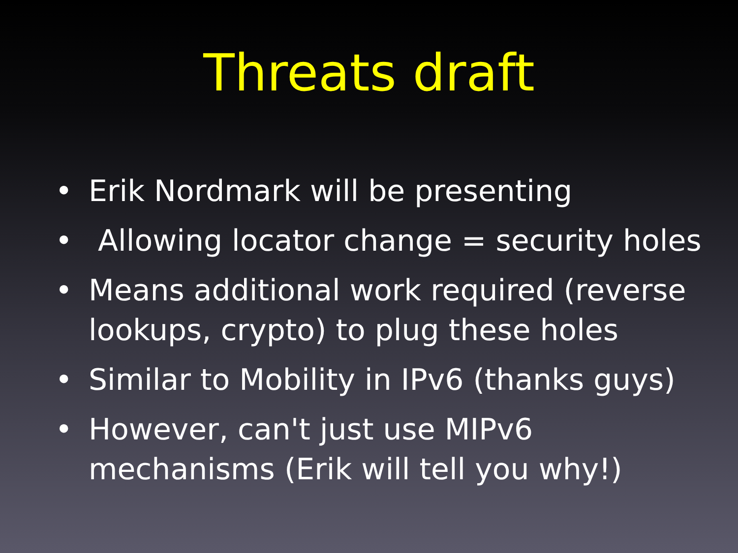Threats draft
• Erik Nordmark will be presenting
• Allowing locator change = security holes
• Means additional work required (reverse lookups, crypto) to plug these holes
• Similar to Mobility in IPv6 (thanks guys)
• However, can't just use MIPv6 mechanisms (Erik will tell you why!)